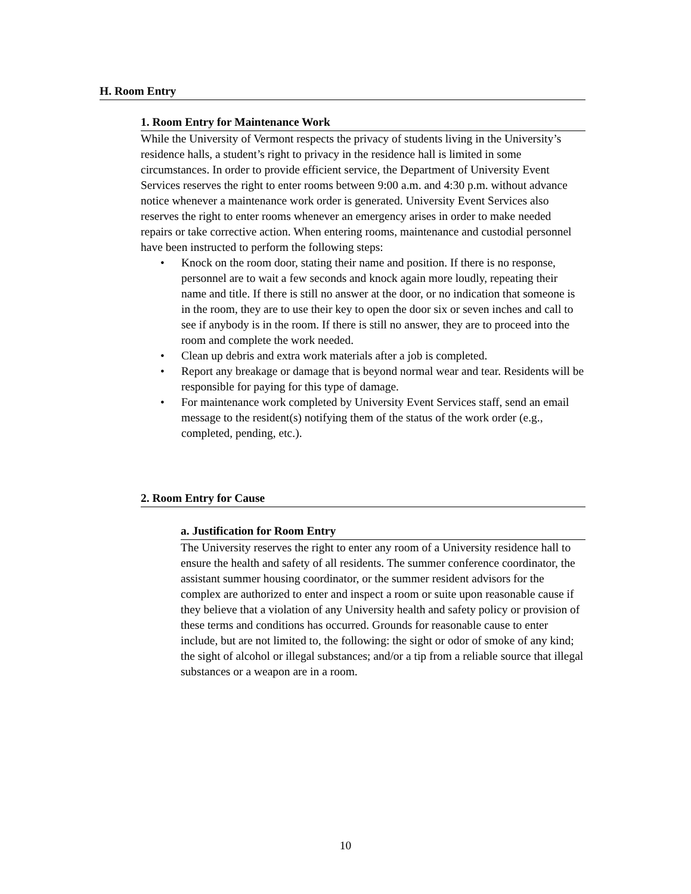H. Room Entry
1. Room Entry for Maintenance Work
While the University of Vermont respects the privacy of students living in the University’s residence halls, a student’s right to privacy in the residence hall is limited in some circumstances. In order to provide efficient service, the Department of University Event Services reserves the right to enter rooms between 9:00 a.m. and 4:30 p.m. without advance notice whenever a maintenance work order is generated. University Event Services also reserves the right to enter rooms whenever an emergency arises in order to make needed repairs or take corrective action. When entering rooms, maintenance and custodial personnel have been instructed to perform the following steps:
• Knock on the room door, stating their name and position. If there is no response, personnel are to wait a few seconds and knock again more loudly, repeating their name and title. If there is still no answer at the door, or no indication that someone is in the room, they are to use their key to open the door six or seven inches and call to see if anybody is in the room. If there is still no answer, they are to proceed into the room and complete the work needed.
• Clean up debris and extra work materials after a job is completed.
• Report any breakage or damage that is beyond normal wear and tear. Residents will be responsible for paying for this type of damage.
• For maintenance work completed by University Event Services staff, send an email message to the resident(s) notifying them of the status of the work order (e.g., completed, pending, etc.).
2. Room Entry for Cause
a. Justification for Room Entry
The University reserves the right to enter any room of a University residence hall to ensure the health and safety of all residents. The summer conference coordinator, the assistant summer housing coordinator, or the summer resident advisors for the complex are authorized to enter and inspect a room or suite upon reasonable cause if they believe that a violation of any University health and safety policy or provision of these terms and conditions has occurred. Grounds for reasonable cause to enter include, but are not limited to, the following: the sight or odor of smoke of any kind; the sight of alcohol or illegal substances; and/or a tip from a reliable source that illegal substances or a weapon are in a room.
10